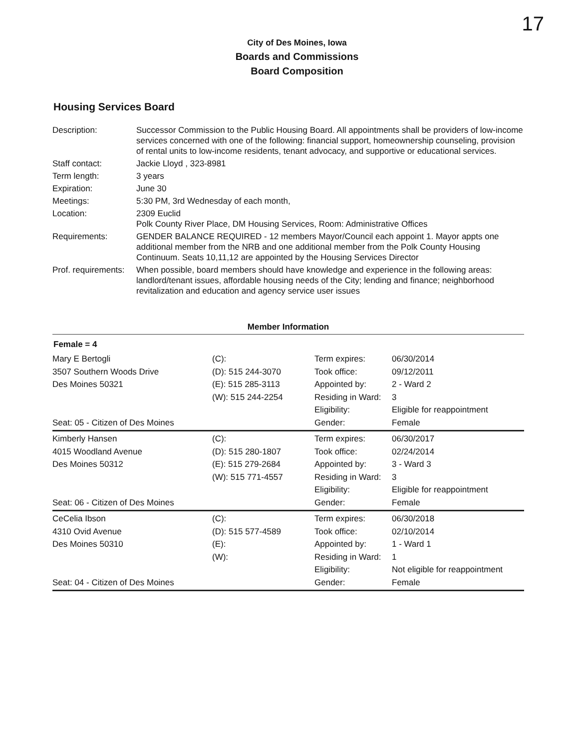17
City of Des Moines, Iowa
Boards and Commissions
Board Composition
Housing Services Board
| Description: | Successor Commission to the Public Housing Board. All appointments shall be providers of low-income services concerned with one of the following: financial support, homeownership counseling, provision of rental units to low-income residents, tenant advocacy, and supportive or educational services. |
| Staff contact: | Jackie Lloyd , 323-8981 |
| Term length: | 3 years |
| Expiration: | June 30 |
| Meetings: | 5:30 PM, 3rd Wednesday of each month, |
| Location: | 2309 Euclid Polk County River Place, DM Housing Services, Room: Administrative Offices |
| Requirements: | GENDER BALANCE REQUIRED - 12 members Mayor/Council each appoint 1. Mayor appts one additional member from the NRB and one additional member from the Polk County Housing Continuum. Seats 10,11,12 are appointed by the Housing Services Director |
| Prof. requirements: | When possible, board members should have knowledge and experience in the following areas: landlord/tenant issues, affordable housing needs of the City; lending and finance; neighborhood revitalization and education and agency service user issues |
Member Information
Female = 4
| Mary E Bertogli 3507 Southern Woods Drive Des Moines 50321 Seat: 05 - Citizen of Des Moines | (C): (D): 515 244-3070 (E): 515 285-3113 (W): 515 244-2254 | Term expires: Took office: Appointed by: Residing in Ward: Eligibility: Gender: | 06/30/2014 09/12/2011 2 - Ward 2 3 Eligible for reappointment Female |
| Kimberly Hansen 4015 Woodland Avenue Des Moines 50312 Seat: 06 - Citizen of Des Moines | (C): (D): 515 280-1807 (E): 515 279-2684 (W): 515 771-4557 | Term expires: Took office: Appointed by: Residing in Ward: Eligibility: Gender: | 06/30/2017 02/24/2014 3 - Ward 3 3 Eligible for reappointment Female |
| CeCelia Ibson 4310 Ovid Avenue Des Moines 50310 Seat: 04 - Citizen of Des Moines | (C): (D): 515 577-4589 (E): (W): | Term expires: Took office: Appointed by: Residing in Ward: Eligibility: Gender: | 06/30/2018 02/10/2014 1 - Ward 1 1 Not eligible for reappointment Female |